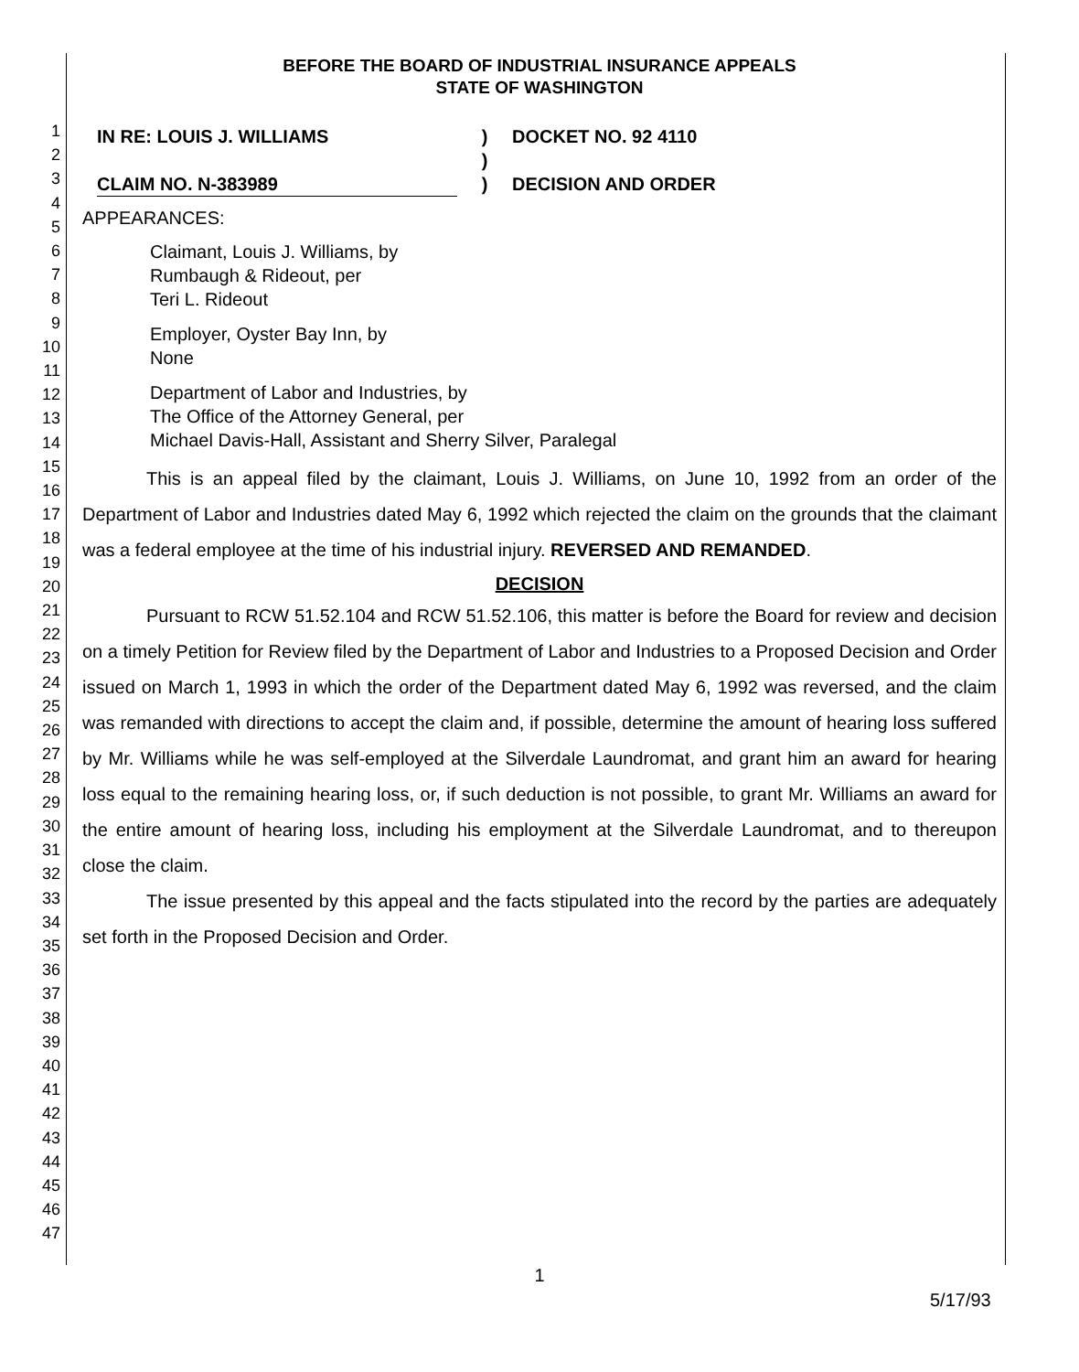1
2
3
4
5
6
7
8
9
10
11
12
13
14
15
16
17
18
19
20
21
22
23
24
25
26
27
28
29
30
31
32
33
34
35
36
37
38
39
40
41
42
43
44
45
46
47
BEFORE THE BOARD OF INDUSTRIAL INSURANCE APPEALS
STATE OF WASHINGTON
IN RE: LOUIS J. WILLIAMS
CLAIM NO. N-383989
)
)
)
DOCKET NO. 92 4110
DECISION AND ORDER
APPEARANCES:
Claimant, Louis J. Williams, by
Rumbaugh & Rideout, per
Teri L. Rideout
Employer, Oyster Bay Inn, by
None
Department of Labor and Industries, by
The Office of the Attorney General, per
Michael Davis-Hall, Assistant and Sherry Silver, Paralegal
This is an appeal filed by the claimant, Louis J. Williams, on June 10, 1992 from an order of the Department of Labor and Industries dated May 6, 1992 which rejected the claim on the grounds that the claimant was a federal employee at the time of his industrial injury. REVERSED AND REMANDED.
DECISION
Pursuant to RCW 51.52.104 and RCW 51.52.106, this matter is before the Board for review and decision on a timely Petition for Review filed by the Department of Labor and Industries to a Proposed Decision and Order issued on March 1, 1993 in which the order of the Department dated May 6, 1992 was reversed, and the claim was remanded with directions to accept the claim and, if possible, determine the amount of hearing loss suffered by Mr. Williams while he was self-employed at the Silverdale Laundromat, and grant him an award for hearing loss equal to the remaining hearing loss, or, if such deduction is not possible, to grant Mr. Williams an award for the entire amount of hearing loss, including his employment at the Silverdale Laundromat, and to thereupon close the claim.
The issue presented by this appeal and the facts stipulated into the record by the parties are adequately set forth in the Proposed Decision and Order.
1
5/17/93